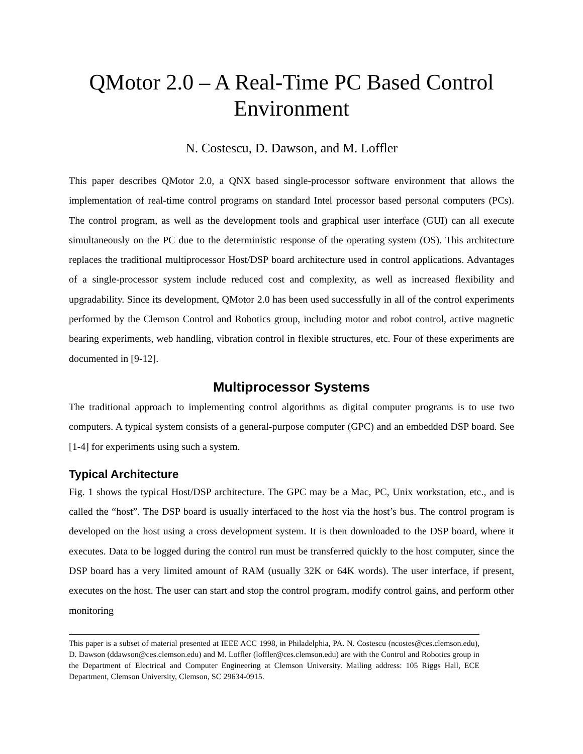QMotor 2.0 – A Real-Time PC Based Control Environment
N. Costescu, D. Dawson, and M. Loffler
This paper describes QMotor 2.0, a QNX based single-processor software environment that allows the implementation of real-time control programs on standard Intel processor based personal computers (PCs). The control program, as well as the development tools and graphical user interface (GUI) can all execute simultaneously on the PC due to the deterministic response of the operating system (OS). This architecture replaces the traditional multiprocessor Host/DSP board architecture used in control applications. Advantages of a single-processor system include reduced cost and complexity, as well as increased flexibility and upgradability. Since its development, QMotor 2.0 has been used successfully in all of the control experiments performed by the Clemson Control and Robotics group, including motor and robot control, active magnetic bearing experiments, web handling, vibration control in flexible structures, etc. Four of these experiments are documented in [9-12].
Multiprocessor Systems
The traditional approach to implementing control algorithms as digital computer programs is to use two computers. A typical system consists of a general-purpose computer (GPC) and an embedded DSP board. See [1-4] for experiments using such a system.
Typical Architecture
Fig. 1 shows the typical Host/DSP architecture. The GPC may be a Mac, PC, Unix workstation, etc., and is called the “host”. The DSP board is usually interfaced to the host via the host’s bus. The control program is developed on the host using a cross development system. It is then downloaded to the DSP board, where it executes. Data to be logged during the control run must be transferred quickly to the host computer, since the DSP board has a very limited amount of RAM (usually 32K or 64K words). The user interface, if present, executes on the host. The user can start and stop the control program, modify control gains, and perform other monitoring
This paper is a subset of material presented at IEEE ACC 1998, in Philadelphia, PA. N. Costescu (ncostes@ces.clemson.edu), D. Dawson (ddawson@ces.clemson.edu) and M. Loffler (loffler@ces.clemson.edu) are with the Control and Robotics group in the Department of Electrical and Computer Engineering at Clemson University. Mailing address: 105 Riggs Hall, ECE Department, Clemson University, Clemson, SC 29634-0915.